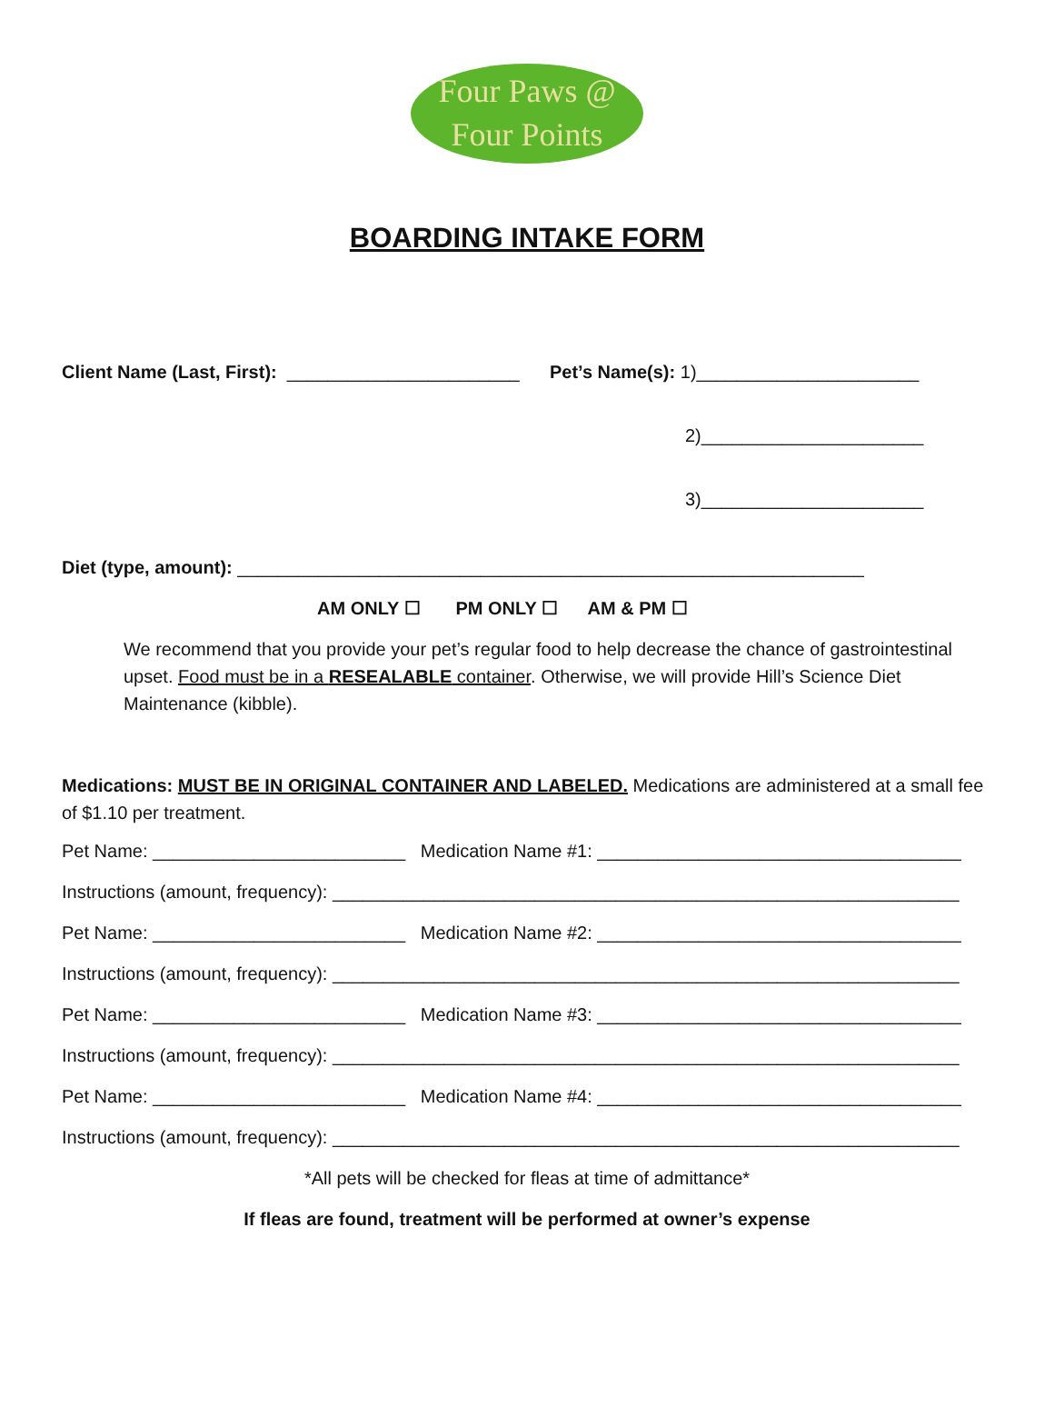Four Paws @
Four Points
BOARDING INTAKE FORM
Client Name (Last, First): _______________________ Pet’s Name(s): 1)______________________
2)______________________
3)______________________
Diet (type, amount): ______________________________________________________________
AM ONLY ☐ PM ONLY ☐ AM & PM ☐
We recommend that you provide your pet’s regular food to help decrease the chance of gastrointestinal upset. Food must be in a RESEALABLE container. Otherwise, we will provide Hill’s Science Diet Maintenance (kibble).
Medications: MUST BE IN ORIGINAL CONTAINER AND LABELED. Medications are administered at a small fee of $1.10 per treatment.
Pet Name: _________________________ Medication Name #1: ____________________________________
Instructions (amount, frequency): ______________________________________________________________
Pet Name: _________________________ Medication Name #2: ____________________________________
Instructions (amount, frequency): ______________________________________________________________
Pet Name: _________________________ Medication Name #3: ____________________________________
Instructions (amount, frequency): ______________________________________________________________
Pet Name: _________________________ Medication Name #4: ____________________________________
Instructions (amount, frequency): ______________________________________________________________
*All pets will be checked for fleas at time of admittance*
If fleas are found, treatment will be performed at owner’s expense